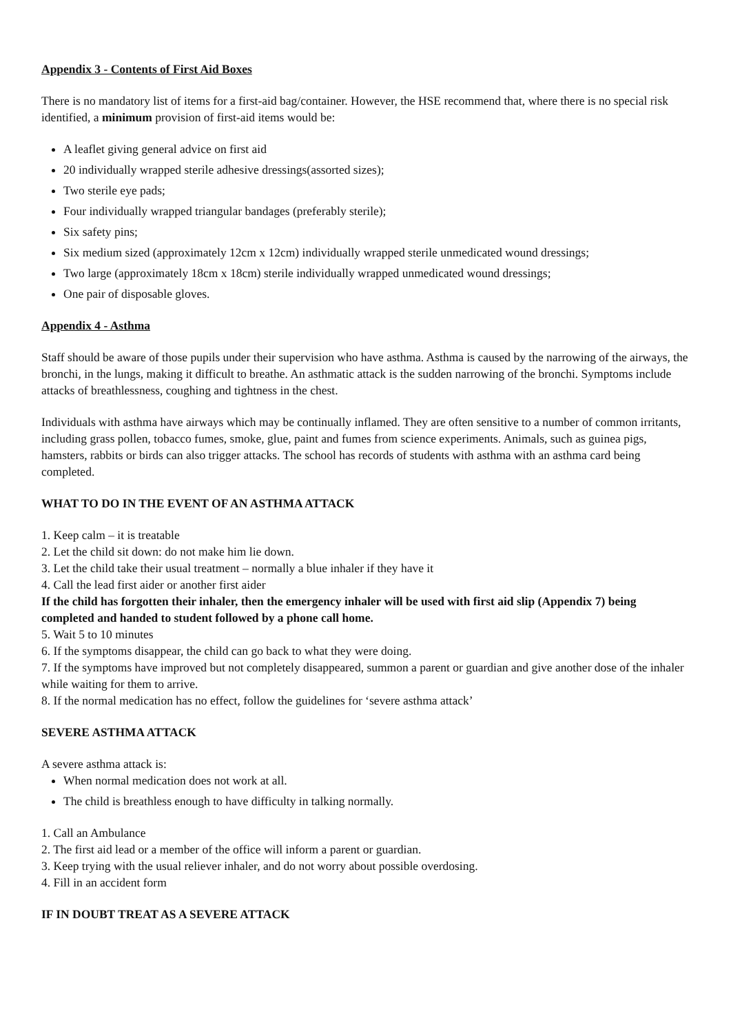Appendix 3 - Contents of First Aid Boxes
There is no mandatory list of items for a first-aid bag/container. However, the HSE recommend that, where there is no special risk identified, a minimum provision of first-aid items would be:
A leaflet giving general advice on first aid
20 individually wrapped sterile adhesive dressings(assorted sizes);
Two sterile eye pads;
Four individually wrapped triangular bandages (preferably sterile);
Six safety pins;
Six medium sized (approximately 12cm x 12cm) individually wrapped sterile unmedicated wound dressings;
Two large (approximately 18cm x 18cm) sterile individually wrapped unmedicated wound dressings;
One pair of disposable gloves.
Appendix 4 - Asthma
Staff should be aware of those pupils under their supervision who have asthma. Asthma is caused by the narrowing of the airways, the bronchi, in the lungs, making it difficult to breathe. An asthmatic attack is the sudden narrowing of the bronchi. Symptoms include attacks of breathlessness, coughing and tightness in the chest.
Individuals with asthma have airways which may be continually inflamed. They are often sensitive to a number of common irritants, including grass pollen, tobacco fumes, smoke, glue, paint and fumes from science experiments. Animals, such as guinea pigs, hamsters, rabbits or birds can also trigger attacks. The school has records of students with asthma with an asthma card being completed.
WHAT TO DO IN THE EVENT OF AN ASTHMA ATTACK
1. Keep calm – it is treatable
2. Let the child sit down: do not make him lie down.
3. Let the child take their usual treatment – normally a blue inhaler if they have it
4. Call the lead first aider or another first aider
If the child has forgotten their inhaler, then the emergency inhaler will be used with first aid slip (Appendix 7) being completed and handed to student followed by a phone call home.
5. Wait 5 to 10 minutes
6. If the symptoms disappear, the child can go back to what they were doing.
7. If the symptoms have improved but not completely disappeared, summon a parent or guardian and give another dose of the inhaler while waiting for them to arrive.
8. If the normal medication has no effect, follow the guidelines for ‘severe asthma attack’
SEVERE ASTHMA ATTACK
A severe asthma attack is:
When normal medication does not work at all.
The child is breathless enough to have difficulty in talking normally.
1. Call an Ambulance
2. The first aid lead or a member of the office will inform a parent or guardian.
3. Keep trying with the usual reliever inhaler, and do not worry about possible overdosing.
4. Fill in an accident form
IF IN DOUBT TREAT AS A SEVERE ATTACK